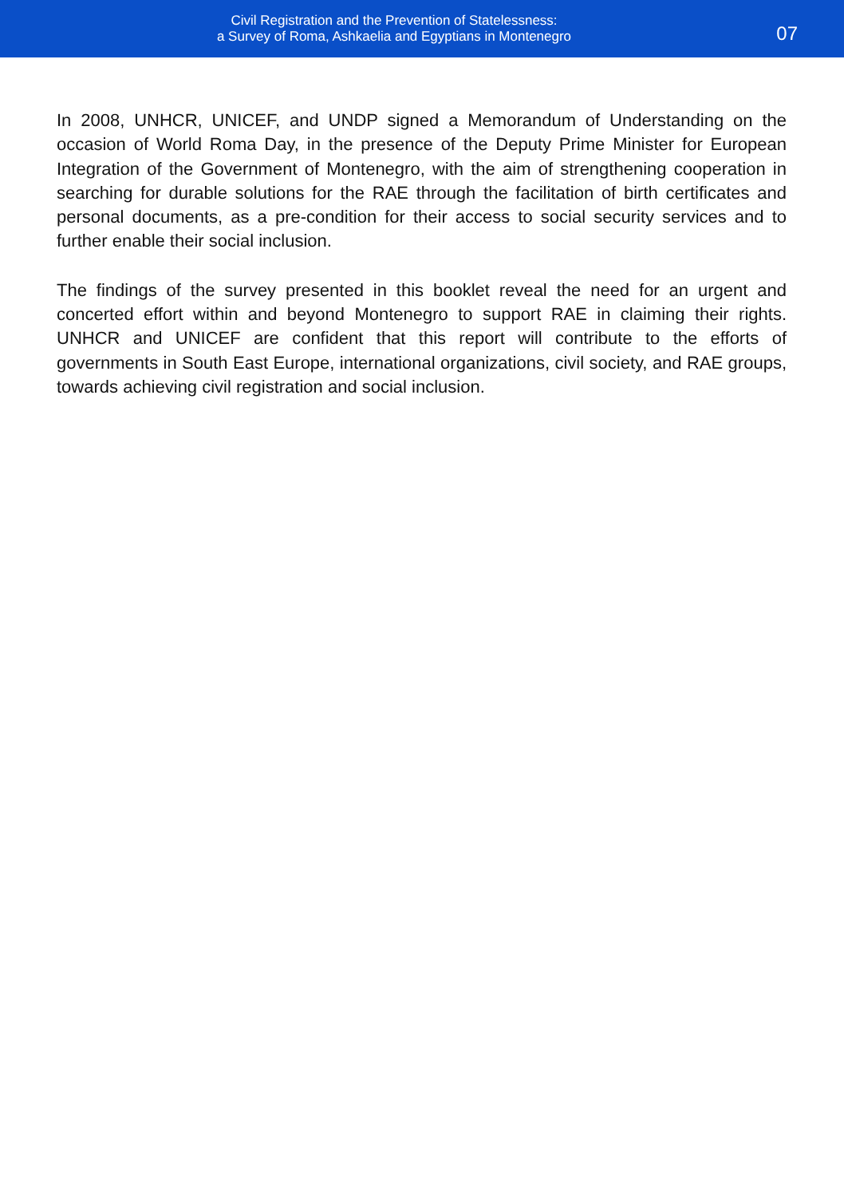Civil Registration and the Prevention of Statelessness:
a Survey of Roma, Ashkaelia and Egyptians in Montenegro
07
In 2008, UNHCR, UNICEF, and UNDP signed a Memorandum of Understanding on the occasion of World Roma Day, in the presence of the Deputy Prime Minister for European Integration of the Government of Montenegro, with the aim of strengthening cooperation in searching for durable solutions for the RAE through the facilitation of birth certificates and personal documents, as a pre-condition for their access to social security services and to further enable their social inclusion.
The findings of the survey presented in this booklet reveal the need for an urgent and concerted effort within and beyond Montenegro to support RAE in claiming their rights. UNHCR and UNICEF are confident that this report will contribute to the efforts of governments in South East Europe, international organizations, civil society, and RAE groups, towards achieving civil registration and social inclusion.